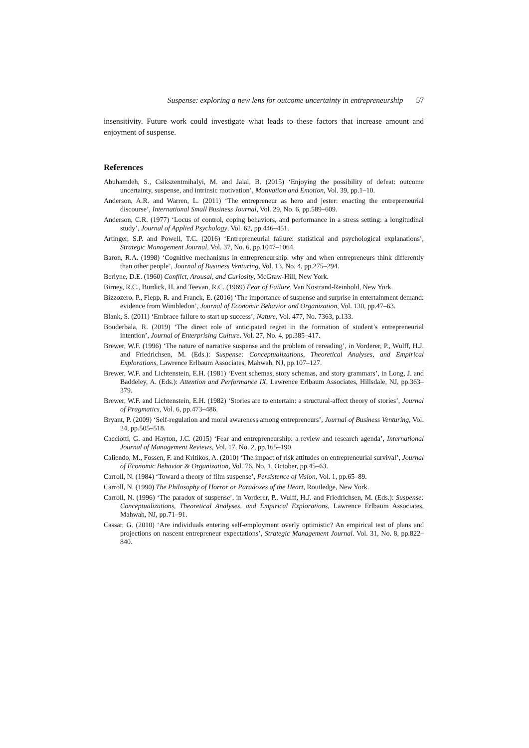Suspense: exploring a new lens for outcome uncertainty in entrepreneurship 57
insensitivity. Future work could investigate what leads to these factors that increase amount and enjoyment of suspense.
References
Abuhamdeh, S., Csikszentmihalyi, M. and Jalal, B. (2015) ‘Enjoying the possibility of defeat: outcome uncertainty, suspense, and intrinsic motivation’, Motivation and Emotion, Vol. 39, pp.1–10.
Anderson, A.R. and Warren, L. (2011) ‘The entrepreneur as hero and jester: enacting the entrepreneurial discourse’, International Small Business Journal, Vol. 29, No. 6, pp.589–609.
Anderson, C.R. (1977) ‘Locus of control, coping behaviors, and performance in a stress setting: a longitudinal study’, Journal of Applied Psychology, Vol. 62, pp.446–451.
Artinger, S.P. and Powell, T.C. (2016) ‘Entrepreneurial failure: statistical and psychological explanations’, Strategic Management Journal, Vol. 37, No. 6, pp.1047–1064.
Baron, R.A. (1998) ‘Cognitive mechanisms in entrepreneurship: why and when entrepreneurs think differently than other people’, Journal of Business Venturing, Vol. 13, No. 4, pp.275–294.
Berlyne, D.E. (1960) Conflict, Arousal, and Curiosity, McGraw-Hill, New York.
Birney, R.C., Burdick, H. and Teevan, R.C. (1969) Fear of Failure, Van Nostrand-Reinhold, New York.
Bizzozero, P., Flepp, R. and Franck, E. (2016) ‘The importance of suspense and surprise in entertainment demand: evidence from Wimbledon’, Journal of Economic Behavior and Organization, Vol. 130, pp.47–63.
Blank, S. (2011) ‘Embrace failure to start up success’, Nature, Vol. 477, No. 7363, p.133.
Bouderbala, R. (2019) ‘The direct role of anticipated regret in the formation of student’s entrepreneurial intention’, Journal of Enterprising Culture. Vol. 27, No. 4, pp.385–417.
Brewer, W.F. (1996) ‘The nature of narrative suspense and the problem of rereading’, in Vorderer, P., Wulff, H.J. and Friedrichsen, M. (Eds.): Suspense: Conceptualizations, Theoretical Analyses, and Empirical Explorations, Lawrence Erlbaum Associates, Mahwah, NJ, pp.107–127.
Brewer, W.F. and Lichtenstein, E.H. (1981) ‘Event schemas, story schemas, and story grammars’, in Long, J. and Baddeley, A. (Eds.): Attention and Performance IX, Lawrence Erlbaum Associates, Hillsdale, NJ, pp.363–379.
Brewer, W.F. and Lichtenstein, E.H. (1982) ‘Stories are to entertain: a structural-affect theory of stories’, Journal of Pragmatics, Vol. 6, pp.473–486.
Bryant, P. (2009) ‘Self-regulation and moral awareness among entrepreneurs’, Journal of Business Venturing, Vol. 24, pp.505–518.
Cacciotti, G. and Hayton, J.C. (2015) ‘Fear and entrepreneurship: a review and research agenda’, International Journal of Management Reviews, Vol. 17, No. 2, pp.165–190.
Caliendo, M., Fossen, F. and Kritikos, A. (2010) ‘The impact of risk attitudes on entrepreneurial survival’, Journal of Economic Behavior & Organization, Vol. 76, No. 1, October, pp.45–63.
Carroll, N. (1984) ‘Toward a theory of film suspense’, Persistence of Vision, Vol. 1, pp.65–89.
Carroll, N. (1990) The Philosophy of Horror or Paradoxes of the Heart, Routledge, New York.
Carroll, N. (1996) ‘The paradox of suspense’, in Vorderer, P., Wulff, H.J. and Friedrichsen, M. (Eds.): Suspense: Conceptualizations, Theoretical Analyses, and Empirical Explorations, Lawrence Erlbaum Associates, Mahwah, NJ, pp.71–91.
Cassar, G. (2010) ‘Are individuals entering self-employment overly optimistic? An empirical test of plans and projections on nascent entrepreneur expectations’, Strategic Management Journal. Vol. 31, No. 8, pp.822–840.